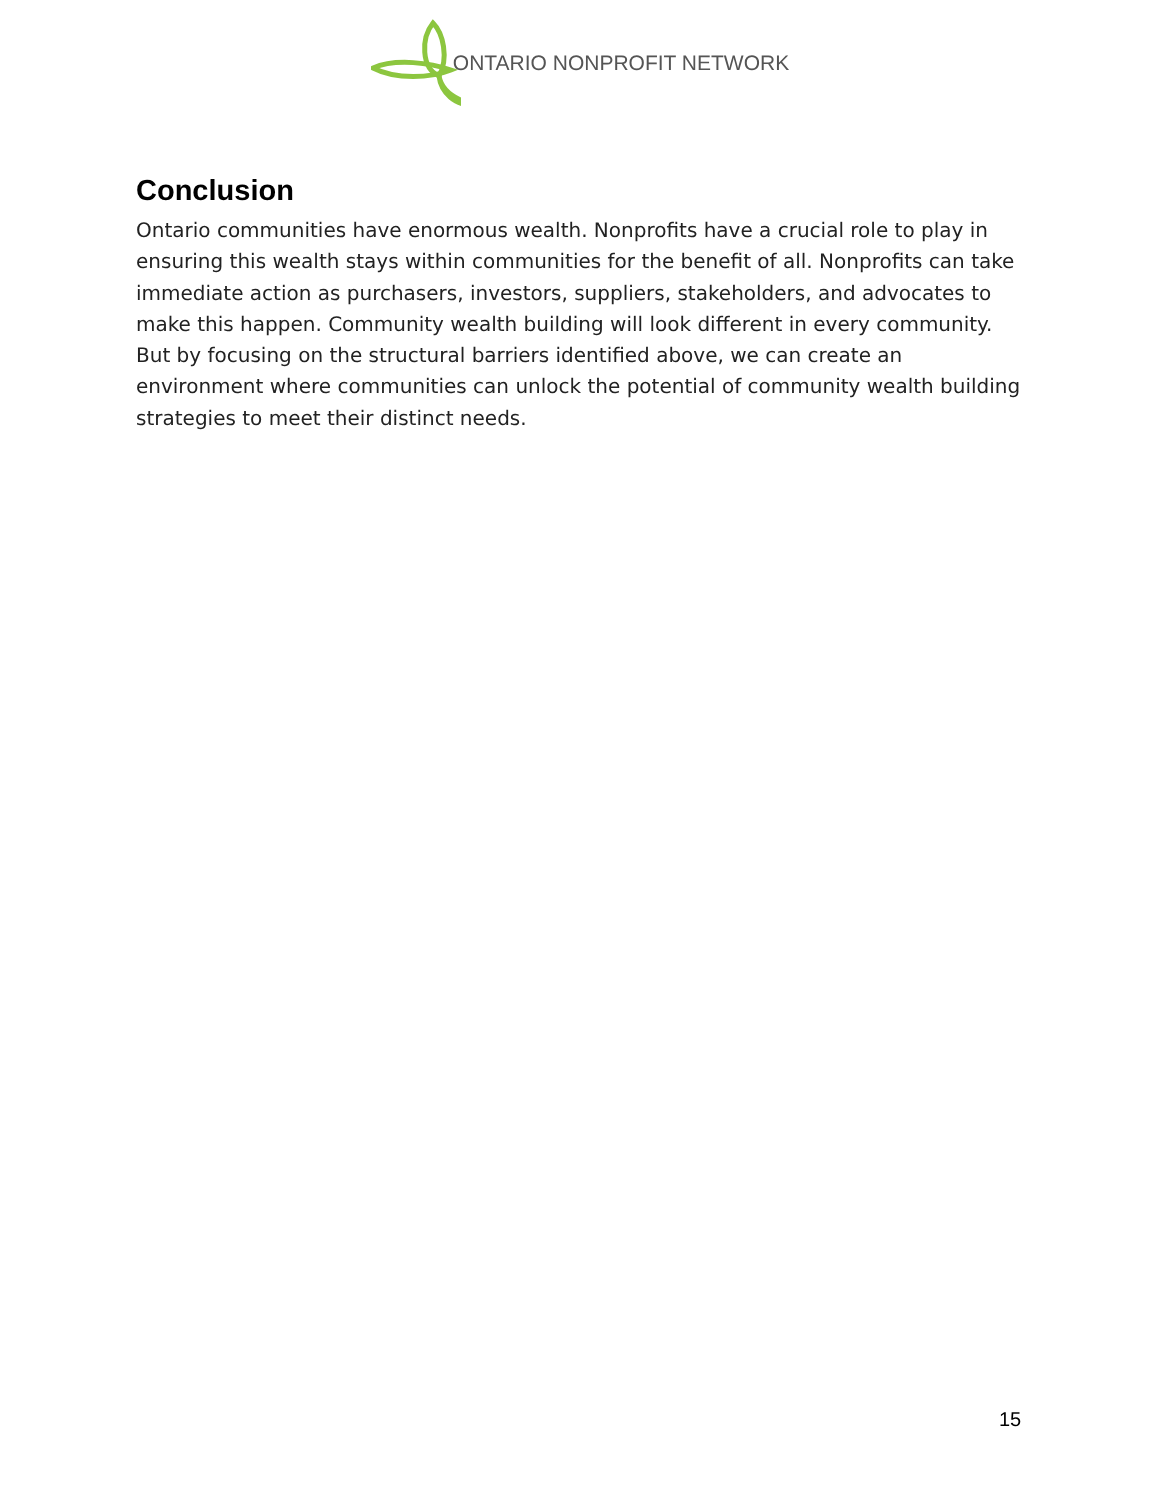ONTARIO NONPROFIT NETWORK
Conclusion
Ontario communities have enormous wealth. Nonprofits have a crucial role to play in ensuring this wealth stays within communities for the benefit of all. Nonprofits can take immediate action as purchasers, investors, suppliers, stakeholders, and advocates to make this happen. Community wealth building will look different in every community. But by focusing on the structural barriers identified above, we can create an environment where communities can unlock the potential of community wealth building strategies to meet their distinct needs.
15